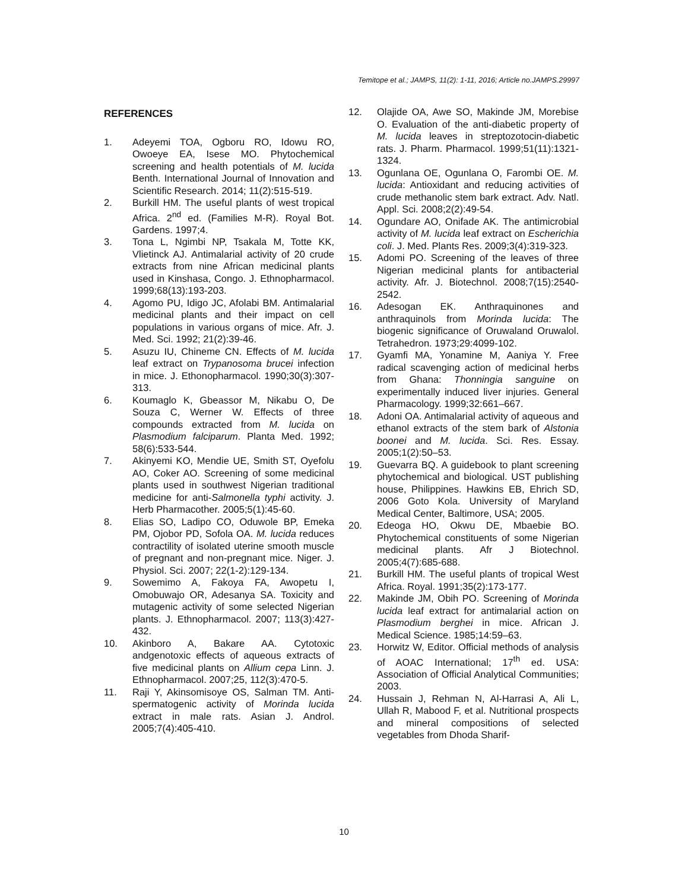Temitope et al.; JAMPS, 11(2): 1-11, 2016; Article no.JAMPS.29997
REFERENCES
1. Adeyemi TOA, Ogboru RO, Idowu RO, Owoeye EA, Isese MO. Phytochemical screening and health potentials of M. lucida Benth. International Journal of Innovation and Scientific Research. 2014; 11(2):515-519.
2. Burkill HM. The useful plants of west tropical Africa. 2<sup>nd</sup> ed. (Families M-R). Royal Bot. Gardens. 1997;4.
3. Tona L, Ngimbi NP, Tsakala M, Totte KK, Vlietinck AJ. Antimalarial activity of 20 crude extracts from nine African medicinal plants used in Kinshasa, Congo. J. Ethnopharmacol. 1999;68(13):193-203.
4. Agomo PU, Idigo JC, Afolabi BM. Antimalarial medicinal plants and their impact on cell populations in various organs of mice. Afr. J. Med. Sci. 1992; 21(2):39-46.
5. Asuzu IU, Chineme CN. Effects of M. lucida leaf extract on Trypanosoma brucei infection in mice. J. Ethonopharmacol. 1990;30(3):307-313.
6. Koumaglo K, Gbeassor M, Nikabu O, De Souza C, Werner W. Effects of three compounds extracted from M. lucida on Plasmodium falciparum. Planta Med. 1992; 58(6):533-544.
7. Akinyemi KO, Mendie UE, Smith ST, Oyefolu AO, Coker AO. Screening of some medicinal plants used in southwest Nigerian traditional medicine for anti-Salmonella typhi activity. J. Herb Pharmacother. 2005;5(1):45-60.
8. Elias SO, Ladipo CO, Oduwole BP, Emeka PM, Ojobor PD, Sofola OA. M. lucida reduces contractility of isolated uterine smooth muscle of pregnant and non-pregnant mice. Niger. J. Physiol. Sci. 2007; 22(1-2):129-134.
9. Sowemimo A, Fakoya FA, Awopetu I, Omobuwajo OR, Adesanya SA. Toxicity and mutagenic activity of some selected Nigerian plants. J. Ethnopharmacol. 2007; 113(3):427-432.
10. Akinboro A, Bakare AA. Cytotoxic andgenotoxic effects of aqueous extracts of five medicinal plants on Allium cepa Linn. J. Ethnopharmacol. 2007;25, 112(3):470-5.
11. Raji Y, Akinsomisoye OS, Salman TM. Anti-spermatogenic activity of Morinda lucida extract in male rats. Asian J. Androl. 2005;7(4):405-410.
12. Olajide OA, Awe SO, Makinde JM, Morebise O. Evaluation of the anti-diabetic property of M. lucida leaves in streptozotocin-diabetic rats. J. Pharm. Pharmacol. 1999;51(11):1321-1324.
13. Ogunlana OE, Ogunlana O, Farombi OE. M. lucida: Antioxidant and reducing activities of crude methanolic stem bark extract. Adv. Natl. Appl. Sci. 2008;2(2):49-54.
14. Ogundare AO, Onifade AK. The antimicrobial activity of M. lucida leaf extract on Escherichia coli. J. Med. Plants Res. 2009;3(4):319-323.
15. Adomi PO. Screening of the leaves of three Nigerian medicinal plants for antibacterial activity. Afr. J. Biotechnol. 2008;7(15):2540-2542.
16. Adesogan EK. Anthraquinones and anthraquinols from Morinda lucida: The biogenic significance of Oruwaland Oruwalol. Tetrahedron. 1973;29:4099-102.
17. Gyamfi MA, Yonamine M, Aaniya Y. Free radical scavenging action of medicinal herbs from Ghana: Thonningia sanguine on experimentally induced liver injuries. General Pharmacology. 1999;32:661–667.
18. Adoni OA. Antimalarial activity of aqueous and ethanol extracts of the stem bark of Alstonia boonei and M. lucida. Sci. Res. Essay. 2005;1(2):50–53.
19. Guevarra BQ. A guidebook to plant screening phytochemical and biological. UST publishing house, Philippines. Hawkins EB, Ehrich SD, 2006 Goto Kola. University of Maryland Medical Center, Baltimore, USA; 2005.
20. Edeoga HO, Okwu DE, Mbaebie BO. Phytochemical constituents of some Nigerian medicinal plants. Afr J Biotechnol. 2005;4(7):685-688.
21. Burkill HM. The useful plants of tropical West Africa. Royal. 1991;35(2):173-177.
22. Makinde JM, Obih PO. Screening of Morinda lucida leaf extract for antimalarial action on Plasmodium berghei in mice. African J. Medical Science. 1985;14:59–63.
23. Horwitz W, Editor. Official methods of analysis of AOAC International; 17<sup>th</sup> ed. USA: Association of Official Analytical Communities; 2003.
24. Hussain J, Rehman N, Al-Harrasi A, Ali L, Ullah R, Mabood F, et al. Nutritional prospects and mineral compositions of selected vegetables from Dhoda Sharif-
10